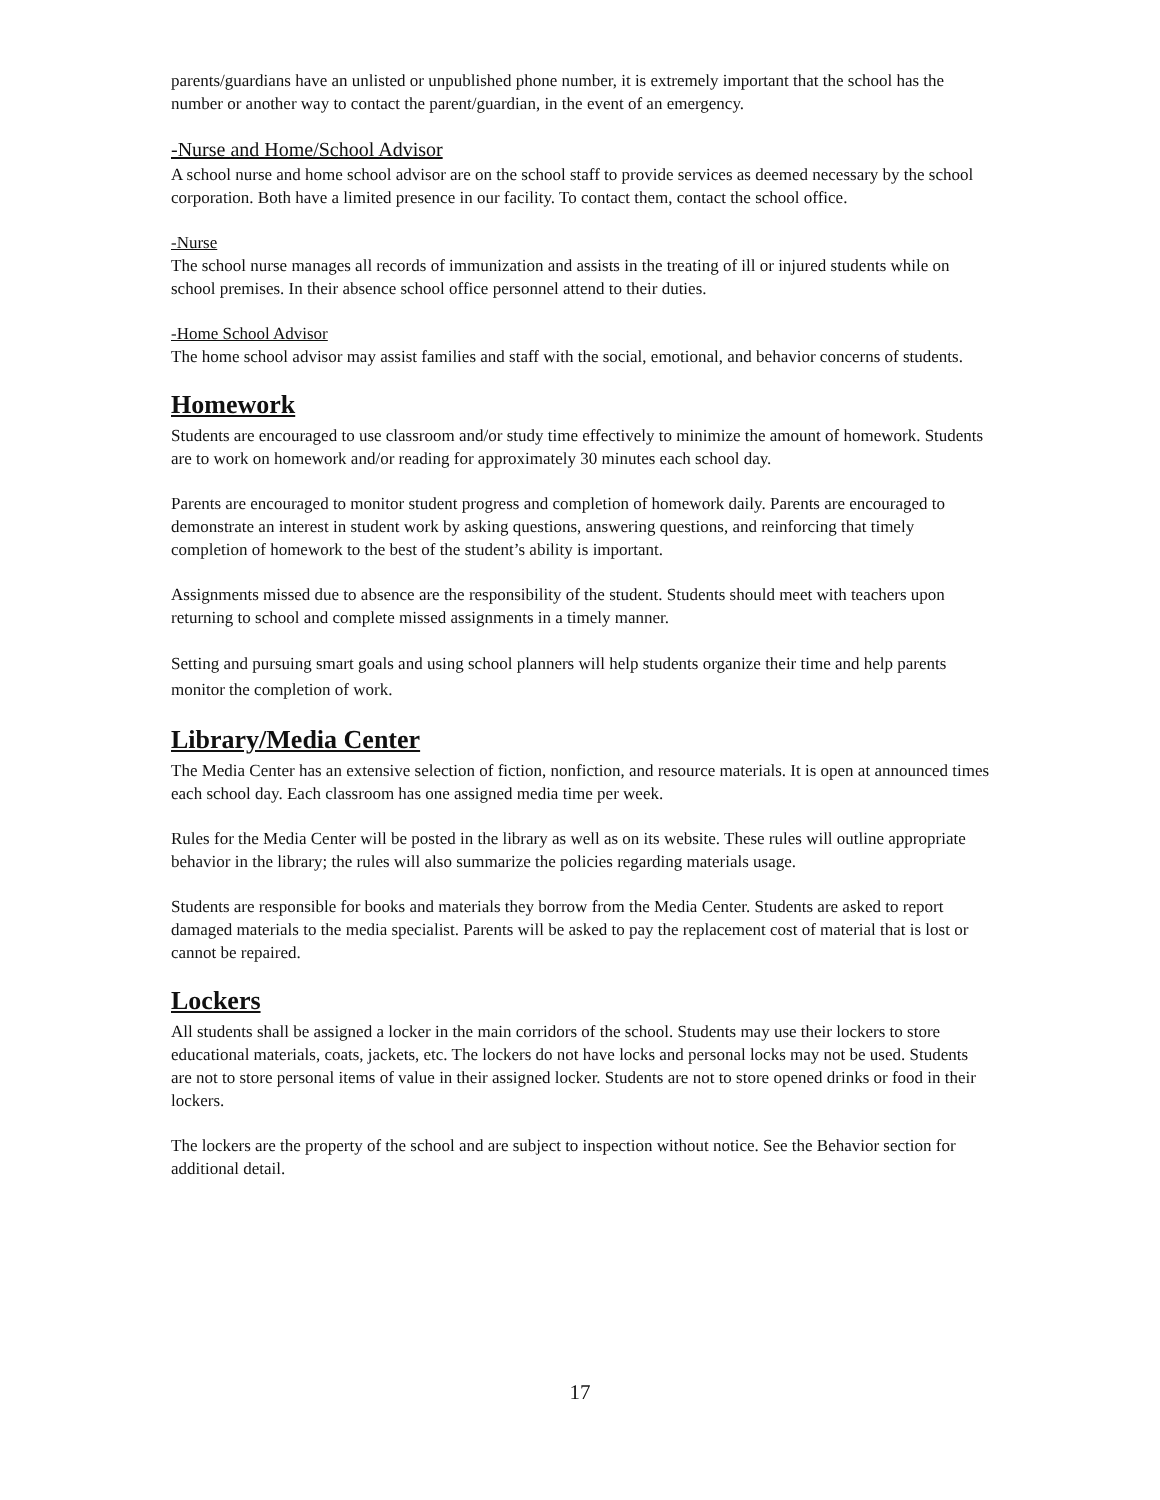parents/guardians have an unlisted or unpublished phone number, it is extremely important that the school has the number or another way to contact the parent/guardian, in the event of an emergency.
-Nurse and Home/School Advisor
A school nurse and home school advisor are on the school staff to provide services as deemed necessary by the school corporation. Both have a limited presence in our facility. To contact them, contact the school office.
-Nurse
The school nurse manages all records of immunization and assists in the treating of ill or injured students while on school premises. In their absence school office personnel attend to their duties.
-Home School Advisor
The home school advisor may assist families and staff with the social, emotional, and behavior concerns of students.
Homework
Students are encouraged to use classroom and/or study time effectively to minimize the amount of homework. Students are to work on homework and/or reading for approximately 30 minutes each school day.
Parents are encouraged to monitor student progress and completion of homework daily. Parents are encouraged to demonstrate an interest in student work by asking questions, answering questions, and reinforcing that timely completion of homework to the best of the student’s ability is important.
Assignments missed due to absence are the responsibility of the student. Students should meet with teachers upon returning to school and complete missed assignments in a timely manner.
Setting and pursuing smart goals and using school planners will help students organize their time and help parents monitor the completion of work.
Library/Media Center
The Media Center has an extensive selection of fiction, nonfiction, and resource materials. It is open at announced times each school day. Each classroom has one assigned media time per week.
Rules for the Media Center will be posted in the library as well as on its website. These rules will outline appropriate behavior in the library; the rules will also summarize the policies regarding materials usage.
Students are responsible for books and materials they borrow from the Media Center. Students are asked to report damaged materials to the media specialist. Parents will be asked to pay the replacement cost of material that is lost or cannot be repaired.
Lockers
All students shall be assigned a locker in the main corridors of the school. Students may use their lockers to store educational materials, coats, jackets, etc. The lockers do not have locks and personal locks may not be used. Students are not to store personal items of value in their assigned locker. Students are not to store opened drinks or food in their lockers.
The lockers are the property of the school and are subject to inspection without notice. See the Behavior section for additional detail.
17